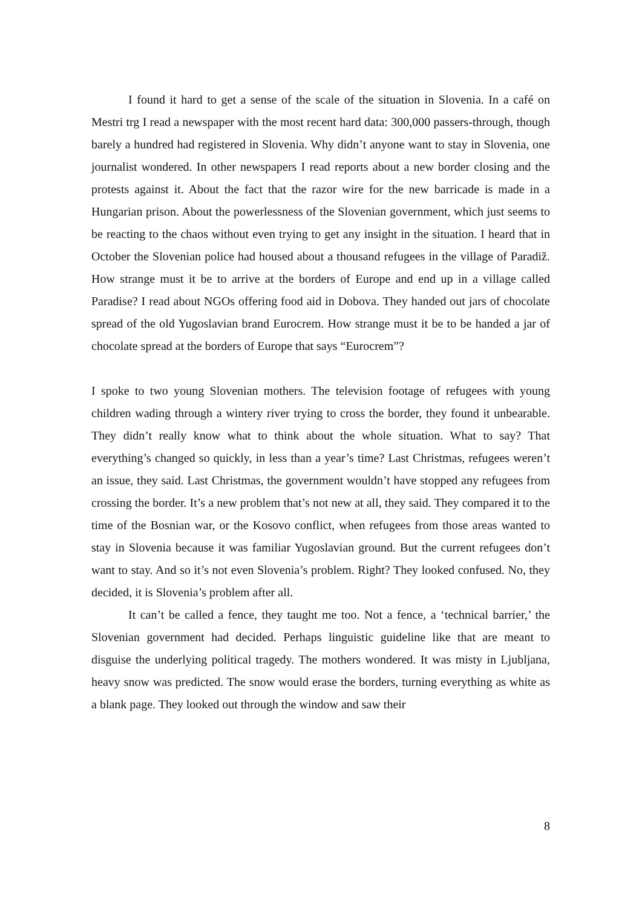I found it hard to get a sense of the scale of the situation in Slovenia. In a café on Mestri trg I read a newspaper with the most recent hard data: 300,000 passers-through, though barely a hundred had registered in Slovenia. Why didn’t anyone want to stay in Slovenia, one journalist wondered. In other newspapers I read reports about a new border closing and the protests against it. About the fact that the razor wire for the new barricade is made in a Hungarian prison. About the powerlessness of the Slovenian government, which just seems to be reacting to the chaos without even trying to get any insight in the situation. I heard that in October the Slovenian police had housed about a thousand refugees in the village of Paradiž. How strange must it be to arrive at the borders of Europe and end up in a village called Paradise? I read about NGOs offering food aid in Dobova. They handed out jars of chocolate spread of the old Yugoslavian brand Eurocrem. How strange must it be to be handed a jar of chocolate spread at the borders of Europe that says “Eurocrem”?
I spoke to two young Slovenian mothers. The television footage of refugees with young children wading through a wintery river trying to cross the border, they found it unbearable. They didn’t really know what to think about the whole situation. What to say? That everything’s changed so quickly, in less than a year’s time? Last Christmas, refugees weren’t an issue, they said. Last Christmas, the government wouldn’t have stopped any refugees from crossing the border. It’s a new problem that’s not new at all, they said. They compared it to the time of the Bosnian war, or the Kosovo conflict, when refugees from those areas wanted to stay in Slovenia because it was familiar Yugoslavian ground. But the current refugees don’t want to stay. And so it’s not even Slovenia’s problem. Right? They looked confused. No, they decided, it is Slovenia’s problem after all.
It can’t be called a fence, they taught me too. Not a fence, a ‘technical barrier,’ the Slovenian government had decided. Perhaps linguistic guideline like that are meant to disguise the underlying political tragedy. The mothers wondered. It was misty in Ljubljana, heavy snow was predicted. The snow would erase the borders, turning everything as white as a blank page. They looked out through the window and saw their
8